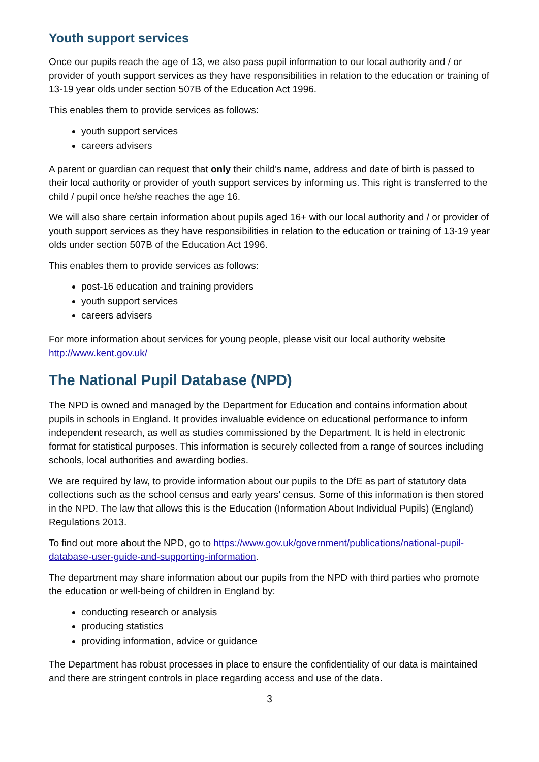Youth support services
Once our pupils reach the age of 13, we also pass pupil information to our local authority and / or provider of youth support services as they have responsibilities in relation to the education or training of 13-19 year olds under section 507B of the Education Act 1996.
This enables them to provide services as follows:
youth support services
careers advisers
A parent or guardian can request that only their child’s name, address and date of birth is passed to their local authority or provider of youth support services by informing us. This right is transferred to the child / pupil once he/she reaches the age 16.
We will also share certain information about pupils aged 16+ with our local authority and / or provider of youth support services as they have responsibilities in relation to the education or training of 13-19 year olds under section 507B of the Education Act 1996.
This enables them to provide services as follows:
post-16 education and training providers
youth support services
careers advisers
For more information about services for young people, please visit our local authority website http://www.kent.gov.uk/
The National Pupil Database (NPD)
The NPD is owned and managed by the Department for Education and contains information about pupils in schools in England. It provides invaluable evidence on educational performance to inform independent research, as well as studies commissioned by the Department. It is held in electronic format for statistical purposes. This information is securely collected from a range of sources including schools, local authorities and awarding bodies.
We are required by law, to provide information about our pupils to the DfE as part of statutory data collections such as the school census and early years’ census. Some of this information is then stored in the NPD. The law that allows this is the Education (Information About Individual Pupils) (England) Regulations 2013.
To find out more about the NPD, go to https://www.gov.uk/government/publications/national-pupil-database-user-guide-and-supporting-information.
The department may share information about our pupils from the NPD with third parties who promote the education or well-being of children in England by:
conducting research or analysis
producing statistics
providing information, advice or guidance
The Department has robust processes in place to ensure the confidentiality of our data is maintained and there are stringent controls in place regarding access and use of the data.
3